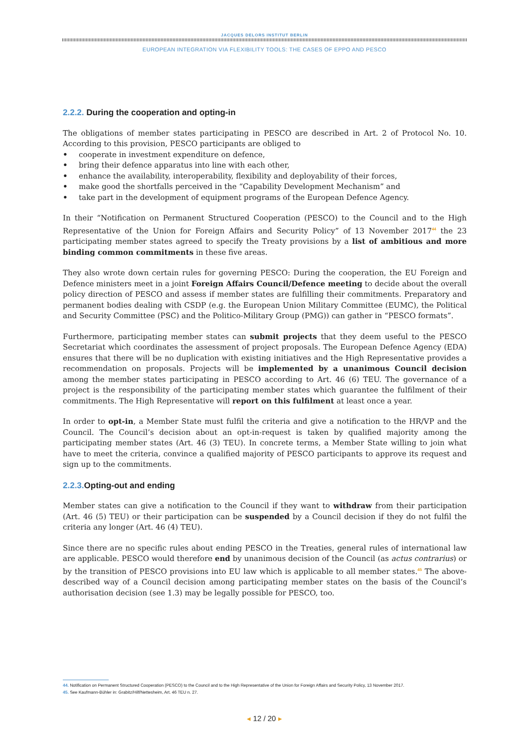JACQUES DELORS INSTITUT BERLIN
EUROPEAN INTEGRATION VIA FLEXIBILITY TOOLS: THE CASES OF EPPO AND PESCO
2.2.2. During the cooperation and opting-in
The obligations of member states participating in PESCO are described in Art. 2 of Protocol No. 10. According to this provision, PESCO participants are obliged to
• cooperate in investment expenditure on defence,
• bring their defence apparatus into line with each other,
• enhance the availability, interoperability, flexibility and deployability of their forces,
• make good the shortfalls perceived in the “Capability Development Mechanism” and
• take part in the development of equipment programs of the European Defence Agency.
In their “Notification on Permanent Structured Cooperation (PESCO) to the Council and to the High Representative of the Union for Foreign Affairs and Security Policy” of 13 November 2017<sup>44</sup> the 23 participating member states agreed to specify the Treaty provisions by a list of ambitious and more binding common commitments in these five areas.
They also wrote down certain rules for governing PESCO: During the cooperation, the EU Foreign and Defence ministers meet in a joint Foreign Affairs Council/Defence meeting to decide about the overall policy direction of PESCO and assess if member states are fulfilling their commitments. Preparatory and permanent bodies dealing with CSDP (e.g. the European Union Military Committee (EUMC), the Political and Security Committee (PSC) and the Politico-Military Group (PMG)) can gather in “PESCO formats”.
Furthermore, participating member states can submit projects that they deem useful to the PESCO Secretariat which coordinates the assessment of project proposals. The European Defence Agency (EDA) ensures that there will be no duplication with existing initiatives and the High Representative provides a recommendation on proposals. Projects will be implemented by a unanimous Council decision among the member states participating in PESCO according to Art. 46 (6) TEU. The governance of a project is the responsibility of the participating member states which guarantee the fulfilment of their commitments. The High Representative will report on this fulfilment at least once a year.
In order to opt-in, a Member State must fulfil the criteria and give a notification to the HR/VP and the Council. The Council’s decision about an opt-in-request is taken by qualified majority among the participating member states (Art. 46 (3) TEU). In concrete terms, a Member State willing to join what have to meet the criteria, convince a qualified majority of PESCO participants to approve its request and sign up to the commitments.
2.2.3. Opting-out and ending
Member states can give a notification to the Council if they want to withdraw from their participation (Art. 46 (5) TEU) or their participation can be suspended by a Council decision if they do not fulfil the criteria any longer (Art. 46 (4) TEU).
Since there are no specific rules about ending PESCO in the Treaties, general rules of international law are applicable. PESCO would therefore end by unanimous decision of the Council (as actus contrarius) or by the transition of PESCO provisions into EU law which is applicable to all member states.<sup>45</sup> The above-described way of a Council decision among participating member states on the basis of the Council’s authorisation decision (see 1.3) may be legally possible for PESCO, too.
44. Notification on Permanent Structured Cooperation (PESCO) to the Council and to the High Representative of the Union for Foreign Affairs and Security Policy, 13 November 2017.
45. See Kaufmann-Bühler in: Grabitz/Hilf/Nettesheim, Art. 46 TEU n. 27.
◂ 12 / 20 ▸